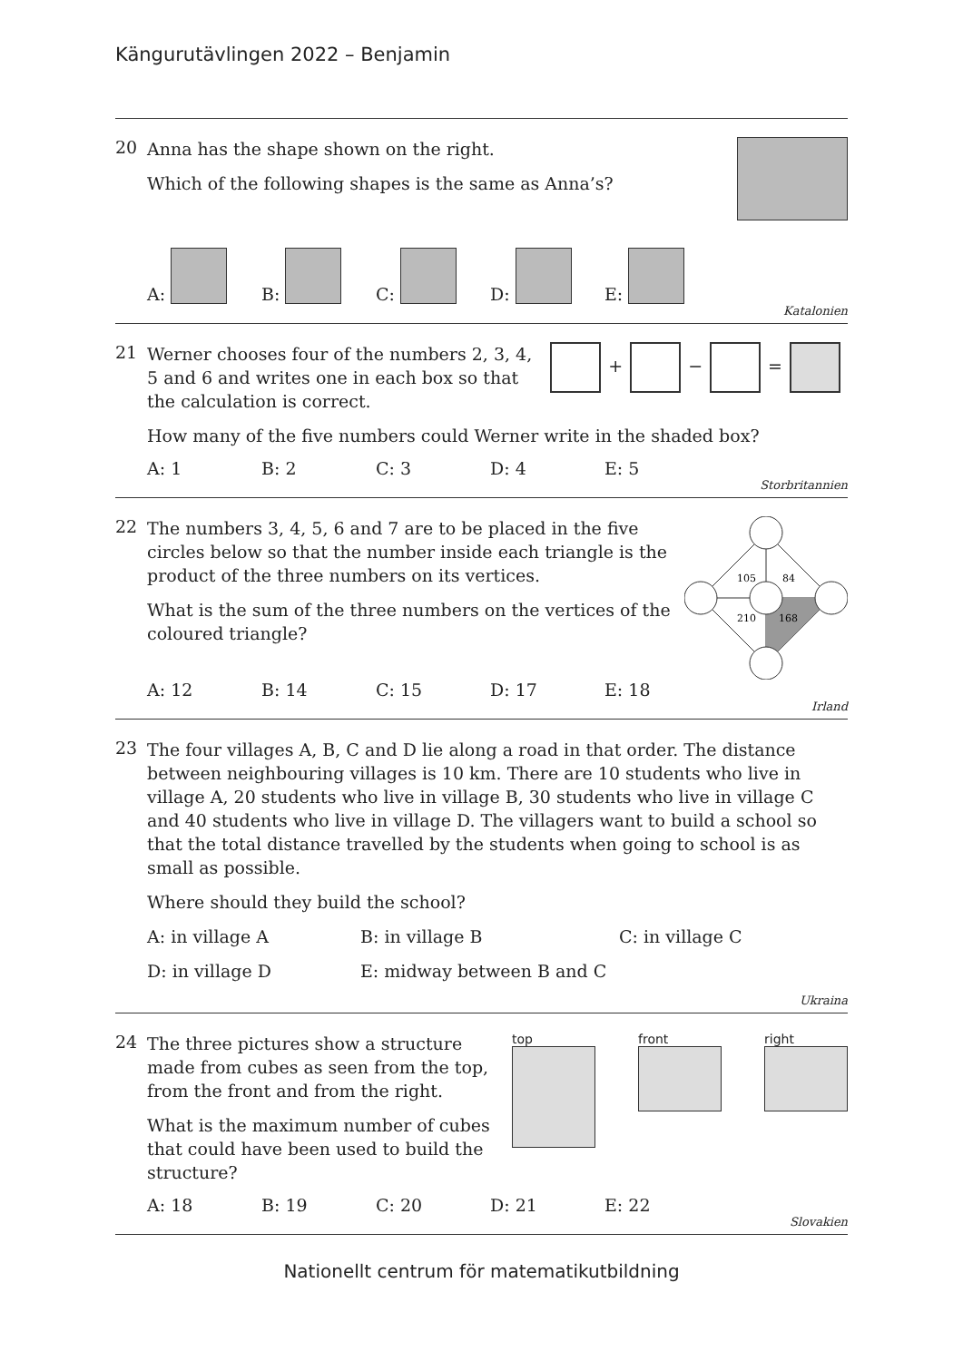Kängurutävlingen 2022 – Benjamin
20
Anna has the shape shown on the right.
Which of the following shapes is the same as Anna’s?
A: B: C: D: E:
Katalonien
21
Werner chooses four of the numbers 2, 3, 4, 5 and 6 and writes one in each box so that the calculation is correct.
+ − =
How many of the five numbers could Werner write in the shaded box?
A: 1 B: 2 C: 3 D: 4 E: 5
Storbritannien
22
The numbers 3, 4, 5, 6 and 7 are to be placed in the five circles below so that the number inside each triangle is the product of the three numbers on its vertices.
What is the sum of the three numbers on the vertices of the coloured triangle?
105
84
210
168
A: 12 B: 14 C: 15 D: 17 E: 18
Irland
23
The four villages A, B, C and D lie along a road in that order. The distance between neighbouring villages is 10 km. There are 10 students who live in village A, 20 students who live in village B, 30 students who live in village C and 40 students who live in village D. The villagers want to build a school so that the total distance travelled by the students when going to school is as small as possible.
Where should they build the school?
A: in village A B: in village B C: in village C
D: in village D E: midway between B and C
Ukraina
24
The three pictures show a structure made from cubes as seen from the top, from the front and from the right.
What is the maximum number of cubes that could have been used to build the structure?
top
front
right
A: 18 B: 19 C: 20 D: 21 E: 22
Slovakien
Nationellt centrum för matematikutbildning